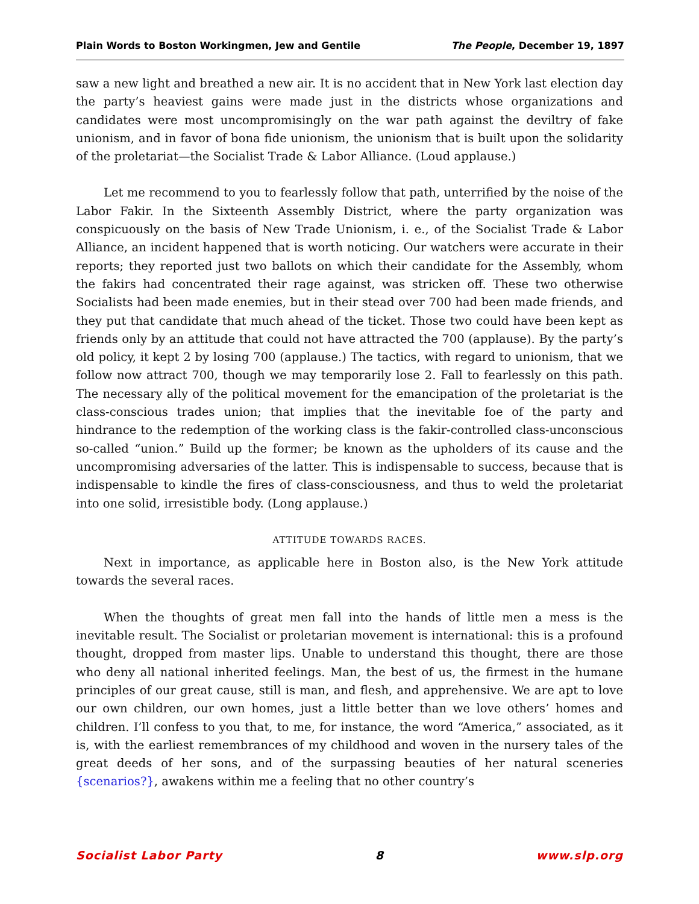Plain Words to Boston Workingmen, Jew and Gentile The People, December 19, 1897
saw a new light and breathed a new air. It is no accident that in New York last election day the party’s heaviest gains were made just in the districts whose organizations and candidates were most uncompromisingly on the war path against the deviltry of fake unionism, and in favor of bona fide unionism, the unionism that is built upon the solidarity of the proletariat—the Socialist Trade & Labor Alliance. (Loud applause.)
Let me recommend to you to fearlessly follow that path, unterrified by the noise of the Labor Fakir. In the Sixteenth Assembly District, where the party organization was conspicuously on the basis of New Trade Unionism, i. e., of the Socialist Trade & Labor Alliance, an incident happened that is worth noticing. Our watchers were accurate in their reports; they reported just two ballots on which their candidate for the Assembly, whom the fakirs had concentrated their rage against, was stricken off. These two otherwise Socialists had been made enemies, but in their stead over 700 had been made friends, and they put that candidate that much ahead of the ticket. Those two could have been kept as friends only by an attitude that could not have attracted the 700 (applause). By the party’s old policy, it kept 2 by losing 700 (applause.) The tactics, with regard to unionism, that we follow now attract 700, though we may temporarily lose 2. Fall to fearlessly on this path. The necessary ally of the political movement for the emancipation of the proletariat is the class-conscious trades union; that implies that the inevitable foe of the party and hindrance to the redemption of the working class is the fakir-controlled class-unconscious so-called “union.” Build up the former; be known as the upholders of its cause and the uncompromising adversaries of the latter. This is indispensable to success, because that is indispensable to kindle the fires of class-consciousness, and thus to weld the proletariat into one solid, irresistible body. (Long applause.)
ATTITUDE TOWARDS RACES.
Next in importance, as applicable here in Boston also, is the New York attitude towards the several races.
When the thoughts of great men fall into the hands of little men a mess is the inevitable result. The Socialist or proletarian movement is international: this is a profound thought, dropped from master lips. Unable to understand this thought, there are those who deny all national inherited feelings. Man, the best of us, the firmest in the humane principles of our great cause, still is man, and flesh, and apprehensive. We are apt to love our own children, our own homes, just a little better than we love others’ homes and children. I’ll confess to you that, to me, for instance, the word “America,” associated, as it is, with the earliest remembrances of my childhood and woven in the nursery tales of the great deeds of her sons, and of the surpassing beauties of her natural sceneries {scenarios?}, awakens within me a feeling that no other country’s
Socialist Labor Party 8 www.slp.org